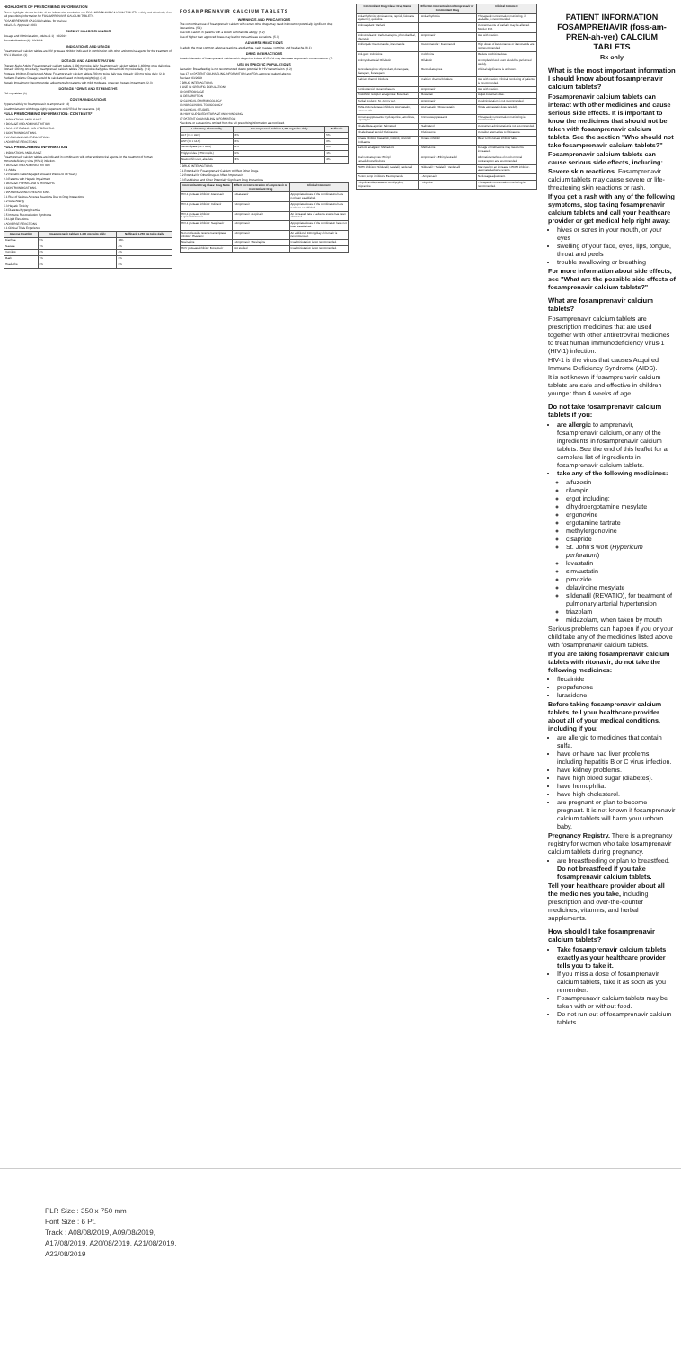HIGHLIGHTS OF PRESCRIBING INFORMATION
These highlights do not include all the information needed to use FOSAMPRENAVIR CALCIUM TABLETS safely and effectively. See full prescribing information for FOSAMPRENAVIR CALCIUM TABLETS.
FOSAMPRENAVIR CALCIUM tablets, for oral use
Initial U.S. Approval: 2003
RECENT MAJOR CHANGES
Dosage and Administration, Adults (2.1) 03/2019
Contraindications (4) 03/2019
INDICATIONS AND USAGE
Fosamprenavir calcium tablets are HIV protease inhibitor indicated in combination with other antiretroviral agents for the treatment of HIV-1 infection. (1)
DOSAGE AND ADMINISTRATION
Therapy-Naive Adults: Fosamprenavir calcium tablets 1,400 mg twice daily; fosamprenavir calcium tablets 1,400 mg once daily plus ritonavir 100 mg once daily; fosamprenavir calcium tablets 700 mg twice daily plus ritonavir 100 mg twice daily. (2.1)
Protease Inhibitor-Experienced Adults: Fosamprenavir calcium tablets 700 mg twice daily plus ritonavir 100 mg twice daily. (2.1)
Pediatric Patients: Dosage should be calculated based on body weight (kg). (2.2)
Hepatic Impairment: Recommended adjustments for patients with mild, moderate, or severe hepatic impairment. (2.3)
DOSAGE FORMS AND STRENGTHS
700 mg tablets (3)
CONTRAINDICATIONS
Hypersensitivity to fosamprenavir or amprenavir. (4)
Coadministration with drugs highly dependent on CYP3A4 for clearance. (4)
FULL PRESCRIBING INFORMATION: CONTENTS*
1 INDICATIONS AND USAGE
2 DOSAGE AND ADMINISTRATION
3 DOSAGE FORMS AND STRENGTHS
4 CONTRAINDICATIONS
5 WARNINGS AND PRECAUTIONS
6 ADVERSE REACTIONS
FULL PRESCRIBING INFORMATION
1 INDICATIONS AND USAGE
Fosamprenavir calcium tablets are indicated in combination with other antiretroviral agents for the treatment of human immunodeficiency virus (HIV-1) infection.
2 DOSAGE AND ADMINISTRATION
2.1 Adults
2.2 Pediatric Patients (aged at least 4 Weeks to 18 Years)
2.3 Patients with Hepatic Impairment
3 DOSAGE FORMS AND STRENGTHS
4 CONTRAINDICATIONS
5 WARNINGS AND PRECAUTIONS
5.1 Risk of Serious Adverse Reactions Due to Drug Interactions
5.2 Sulfa Allergy
5.3 Hepatic Toxicity
5.4 Diabetes/Hyperglycemia
5.5 Immune Reconstitution Syndrome
5.6 Lipid Elevations
6 ADVERSE REACTIONS
6.1 Clinical Trials Experience
| Adverse Reaction | Fosamprenavir calcium 1,400 mg twice daily | Nelfinavir 1,250 mg twice daily |
| --- | --- | --- |
| Diarrhea | 5% | 18% |
| Nausea | 7% | 4% |
| Vomiting | 2% | 4% |
| Rash | 7% | 2% |
| Headache | 2% | 2% |
FOSAMPRENAVIR CALCIUM TABLETS
WARNINGS AND PRECAUTIONS
The concomitant use of fosamprenavir calcium with certain other drugs may result in known or potentially significant drug interactions. (5.1)
Use with caution in patients with a known sulfonamide allergy. (5.2)
Use of higher than approved doses may lead to transaminase elevations. (5.3)
ADVERSE REACTIONS
In adults the most common adverse reactions are diarrhea, rash, nausea, vomiting, and headache. (6.1)
DRUG INTERACTIONS
Coadministration of fosamprenavir calcium with drugs that induce CYP3A4 may decrease amprenavir concentrations. (7)
USE IN SPECIFIC POPULATIONS
Lactation: Breastfeeding is not recommended due to potential for HIV transmission. (8.2)
See 17 for PATIENT COUNSELING INFORMATION and FDA-approved patient labeling.
Revised: 03/2019
7 DRUG INTERACTIONS
8 USE IN SPECIFIC POPULATIONS
10 OVERDOSAGE
11 DESCRIPTION
12 CLINICAL PHARMACOLOGY
13 NONCLINICAL TOXICOLOGY
14 CLINICAL STUDIES
16 HOW SUPPLIED/STORAGE AND HANDLING
17 PATIENT COUNSELING INFORMATION
*Sections or subsections omitted from the full prescribing information are not listed.
| Laboratory Abnormality | Fosamprenavir calcium 1,400 mg twice daily | Nelfinavir |
| --- | --- | --- |
| ALT (>5 x ULN) | 6% | 5% |
| AST (>5 x ULN) | 6% | 6% |
| Serum lipase (>2 x ULN) | 8% | 6% |
| Triglycerides (>750 mg/dL) | 0% | 1% |
| Neutrophil count, absolute | 3% | 4% |
7 DRUG INTERACTIONS
7.1 Potential for Fosamprenavir Calcium to Affect Other Drugs
7.2 Potential for Other Drugs to Affect Amprenavir
7.3 Established and Other Potentially Significant Drug Interactions
| Concomitant Drug Class: Drug Name | Effect on Concentration of Amprenavir or Concomitant Drug | Clinical Comment |
| --- | --- | --- |
| HIV-1 protease inhibitor: Atazanavir | ↓ Atazanavir | Appropriate doses of the combinations have not been established. |
| HIV-1 protease inhibitor: Indinavir | ↑ Amprenavir | Appropriate doses of the combinations have not been established. |
| HIV-1 protease inhibitor: Lopinavir/ritonavir | ↓ Amprenavir ↓ Lopinavir | An increased rate of adverse events has been observed. |
| HIV-1 protease inhibitor: Saquinavir | ↓ Amprenavir | Appropriate doses of the combination have not been established. |
| Non-nucleoside reverse transcriptase inhibitor: Efavirenz | ↓ Amprenavir | An additional 100 mg/day of ritonavir is recommended. |
| Nevirapine | ↓ Amprenavir ↑ Nevirapine | Coadministration is not recommended. |
| HCV protease inhibitor: Boceprevir | Not studied | Coadministration is not recommended. |
| Concomitant Drug Class: Drug Name | Effect on Concentration of Amprenavir or Concomitant Drug | Clinical Comment |
| --- | --- | --- |
| Antiarrhythmics: Amiodarone, bepridil, lidocaine (systemic), quinidine | ↑ Antiarrhythmics | Therapeutic concentration monitoring, if available, is recommended. |
| Anticoagulant: Warfarin | | Concentrations of warfarin may be affected. Monitor INR. |
| Anticonvulsants: Carbamazepine, phenobarbital, phenytoin | ↓ Amprenavir | Use with caution. |
| Antifungals: Ketoconazole, itraconazole | ↑ Ketoconazole ↑ Itraconazole | High doses of ketoconazole or itraconazole are not recommended. |
| Anti-gout: Colchicine | ↑ Colchicine | Reduce colchicine dose. |
| Antimycobacterial: Rifabutin | ↑ Rifabutin | A complete blood count should be performed weekly. |
| Benzodiazepines: Alprazolam, clorazepate, diazepam, flurazepam | ↑ Benzodiazepines | Clinical significance is unknown. |
| Calcium channel blockers | ↑ Calcium channel blockers | Use with caution. Clinical monitoring of patients is recommended. |
| Corticosteroid: Dexamethasone | ↓ Amprenavir | Use with caution. |
| Endothelin receptor antagonists: Bosentan | ↑ Bosentan | Adjust bosentan dose. |
| Herbal products: St. John's wort | ↓ Amprenavir | Coadministration is not recommended. |
| HMG-CoA reductase inhibitors: Atorvastatin, rosuvastatin | ↑ Atorvastatin ↑ Rosuvastatin | Titrate atorvastatin dose carefully. |
| Immunosuppressants: Cyclosporine, tacrolimus, rapamycin | ↑ Immunosuppressants | Therapeutic concentration monitoring is recommended. |
| Inhaled beta-agonist: Salmeterol | ↑ Salmeterol | Concurrent administration is not recommended. |
| Inhaled/nasal steroid: Fluticasone | ↑ Fluticasone | Consider alternatives to fluticasone. |
| Kinase inhibitor: Dasatinib, nilotinib, ibrutinib, vinblastine | ↑ Kinase inhibitor | Refer to the kinase inhibitor label. |
| Narcotic analgesic: Methadone | ↓ Methadone | Dosage of methadone may need to be increased. |
| Oral contraceptives: Ethinyl estradiol/norethindrone | ↓ Amprenavir ↓ Ethinyl estradiol | Alternative methods of non-hormonal contraception are recommended. |
| PDE5 inhibitors: Sildenafil, tadalafil, vardenafil | ↑ Sildenafil ↑ Tadalafil ↑ Vardenafil | May result in an increase in PDE5 inhibitor-associated adverse events. |
| Proton pump inhibitors: Esomeprazole | ↔ Amprenavir | No dosage adjustment. |
| Tricyclic antidepressants: Amitriptyline, imipramine | ↑ Tricyclics | Therapeutic concentration monitoring is recommended. |
PATIENT INFORMATION FOSAMPRENAVIR (foss-am-PREN-ah-ver) CALCIUM TABLETS
Rx only
What is the most important information I should know about fosamprenavir calcium tablets?
Fosamprenavir calcium tablets can interact with other medicines and cause serious side effects. It is important to know the medicines that should not be taken with fosamprenavir calcium tablets. See the section "Who should not take fosamprenavir calcium tablets?"
Fosamprenavir calcium tablets can cause serious side effects, including:
Severe skin reactions. Fosamprenavir calcium tablets may cause severe or life-threatening skin reactions or rash.
If you get a rash with any of the following symptoms, stop taking fosamprenavir calcium tablets and call your healthcare provider or get medical help right away:
hives or sores in your mouth, or your eyes
swelling of your face, eyes, lips, tongue, throat and peels
trouble swallowing or breathing
For more information about side effects, see "What are the possible side effects of fosamprenavir calcium tablets?"
What are fosamprenavir calcium tablets?
Fosamprenavir calcium tablets are prescription medicines that are used together with other antiretroviral medicines to treat human immunodeficiency virus-1 (HIV-1) infection.
HIV-1 is the virus that causes Acquired Immune Deficiency Syndrome (AIDS).
It is not known if fosamprenavir calcium tablets are safe and effective in children younger than 4 weeks of age.
Do not take fosamprenavir calcium tablets if you:
are allergic to amprenavir, fosamprenavir calcium, or any of the ingredients in fosamprenavir calcium tablets. See the end of this leaflet for a complete list of ingredients in fosamprenavir calcium tablets.
take any of the following medicines:
alfuzosin
rifampin
ergot including:
dihydroergotamine mesylate
ergonovine
ergotamine tartrate
methylergonovine
cisapride
St. John's wort (Hypericum perforatum)
lovastatin
simvastatin
pimozide
delavirdine mesylate
sildenafil (REVATIO), for treatment of pulmonary arterial hypertension
triazolam
midazolam, when taken by mouth
Serious problems can happen if you or your child take any of the medicines listed above with fosamprenavir calcium tablets.
If you are taking fosamprenavir calcium tablets with ritonavir, do not take the following medicines:
flecainide
propafenone
lurasidone
Before taking fosamprenavir calcium tablets, tell your healthcare provider about all of your medical conditions, including if you:
are allergic to medicines that contain sulfa.
have or have had liver problems, including hepatitis B or C virus infection.
have kidney problems.
have high blood sugar (diabetes).
have hemophilia.
have high cholesterol.
are pregnant or plan to become pregnant. It is not known if fosamprenavir calcium tablets will harm your unborn baby.
Pregnancy Registry. There is a pregnancy registry for women who take fosamprenavir calcium tablets during pregnancy.
are breastfeeding or plan to breastfeed. Do not breastfeed if you take fosamprenavir calcium tablets.
Tell your healthcare provider about all the medicines you take, including prescription and over-the-counter medicines, vitamins, and herbal supplements.
How should I take fosamprenavir calcium tablets?
Take fosamprenavir calcium tablets exactly as your healthcare provider tells you to take it.
If you miss a dose of fosamprenavir calcium tablets, take it as soon as you remember.
Fosamprenavir calcium tablets may be taken with or without food.
Do not run out of fosamprenavir calcium tablets.
PLR Size : 350 x 750 mm
Font Size : 6 Pt.
Track : A08/08/2019, A09/08/2019,
A17/08/2019, A20/08/2019, A21/08/2019,
A23/08/2019